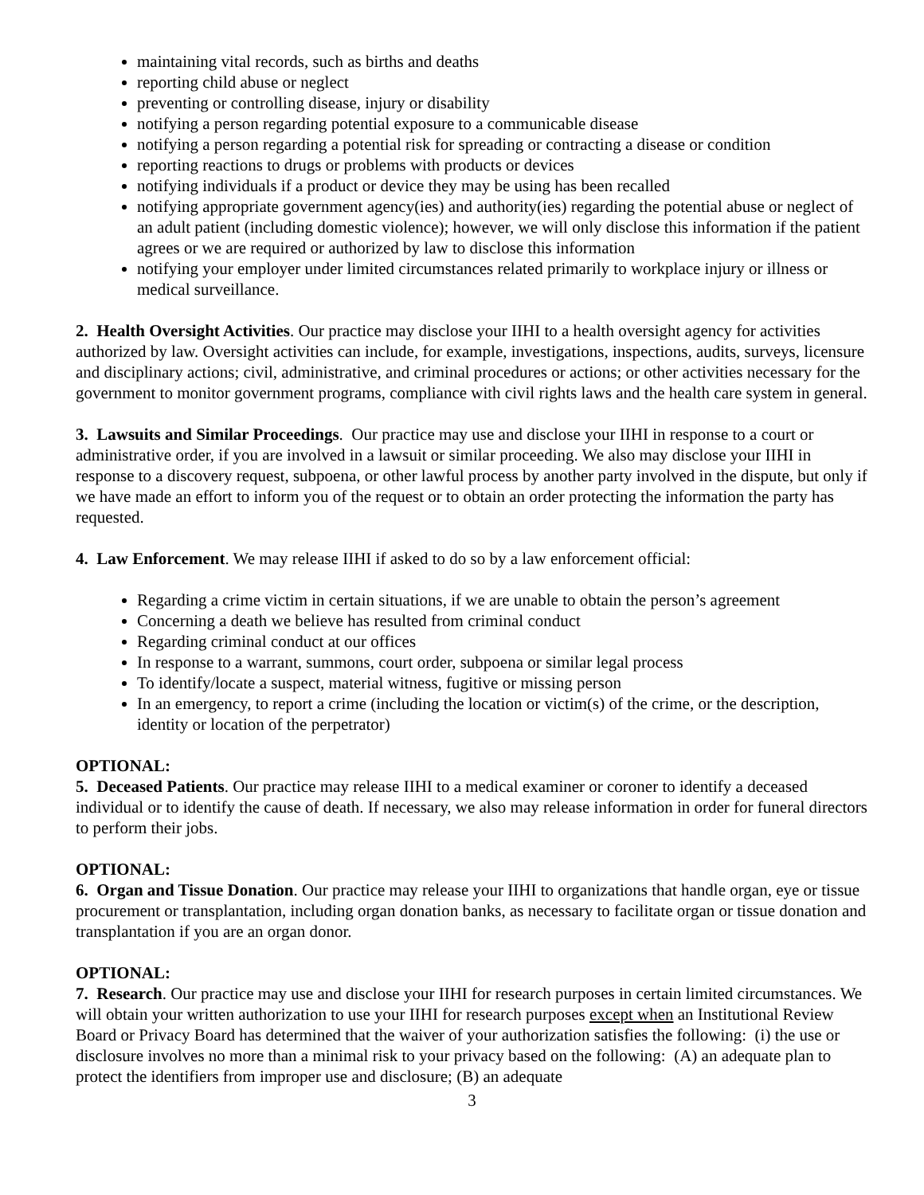maintaining vital records, such as births and deaths
reporting child abuse or neglect
preventing or controlling disease, injury or disability
notifying a person regarding potential exposure to a communicable disease
notifying a person regarding a potential risk for spreading or contracting a disease or condition
reporting reactions to drugs or problems with products or devices
notifying individuals if a product or device they may be using has been recalled
notifying appropriate government agency(ies) and authority(ies) regarding the potential abuse or neglect of an adult patient (including domestic violence); however, we will only disclose this information if the patient agrees or we are required or authorized by law to disclose this information
notifying your employer under limited circumstances related primarily to workplace injury or illness or medical surveillance.
2. Health Oversight Activities. Our practice may disclose your IIHI to a health oversight agency for activities authorized by law. Oversight activities can include, for example, investigations, inspections, audits, surveys, licensure and disciplinary actions; civil, administrative, and criminal procedures or actions; or other activities necessary for the government to monitor government programs, compliance with civil rights laws and the health care system in general.
3. Lawsuits and Similar Proceedings. Our practice may use and disclose your IIHI in response to a court or administrative order, if you are involved in a lawsuit or similar proceeding. We also may disclose your IIHI in response to a discovery request, subpoena, or other lawful process by another party involved in the dispute, but only if we have made an effort to inform you of the request or to obtain an order protecting the information the party has requested.
4. Law Enforcement. We may release IIHI if asked to do so by a law enforcement official:
Regarding a crime victim in certain situations, if we are unable to obtain the person’s agreement
Concerning a death we believe has resulted from criminal conduct
Regarding criminal conduct at our offices
In response to a warrant, summons, court order, subpoena or similar legal process
To identify/locate a suspect, material witness, fugitive or missing person
In an emergency, to report a crime (including the location or victim(s) of the crime, or the description, identity or location of the perpetrator)
OPTIONAL:
5. Deceased Patients. Our practice may release IIHI to a medical examiner or coroner to identify a deceased individual or to identify the cause of death. If necessary, we also may release information in order for funeral directors to perform their jobs.
OPTIONAL:
6. Organ and Tissue Donation. Our practice may release your IIHI to organizations that handle organ, eye or tissue procurement or transplantation, including organ donation banks, as necessary to facilitate organ or tissue donation and transplantation if you are an organ donor.
OPTIONAL:
7. Research. Our practice may use and disclose your IIHI for research purposes in certain limited circumstances. We will obtain your written authorization to use your IIHI for research purposes except when an Institutional Review Board or Privacy Board has determined that the waiver of your authorization satisfies the following: (i) the use or disclosure involves no more than a minimal risk to your privacy based on the following: (A) an adequate plan to protect the identifiers from improper use and disclosure; (B) an adequate
3